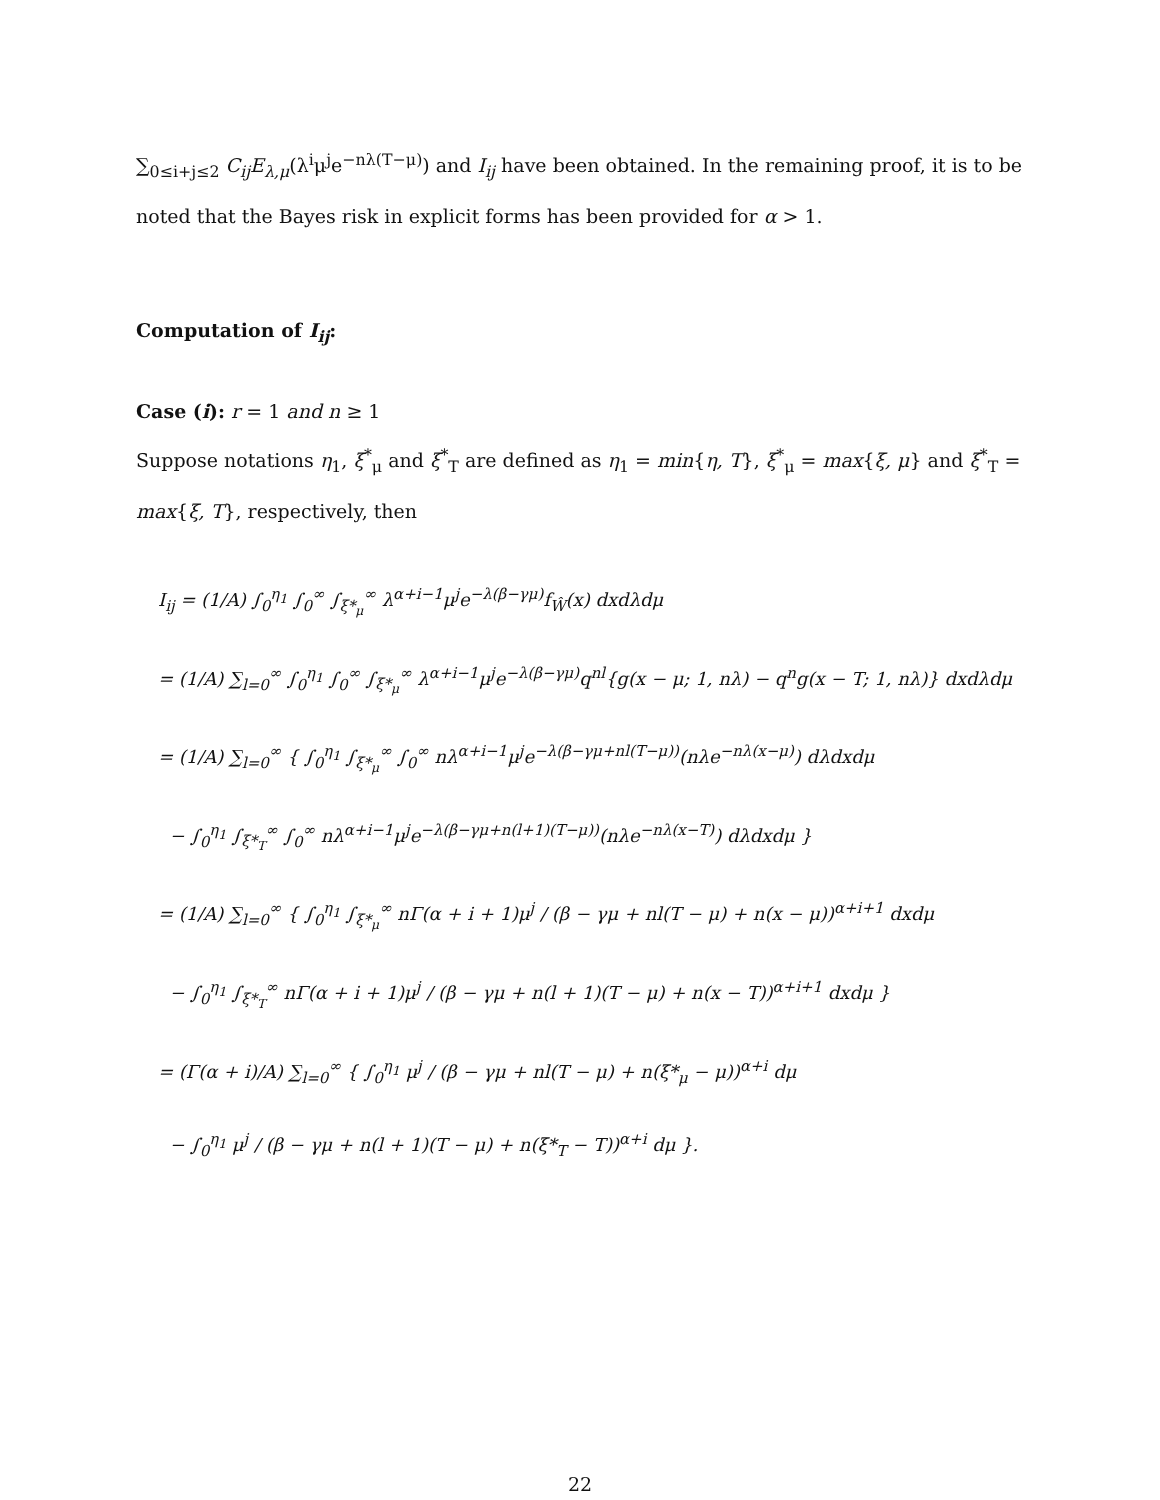∑<sub>0≤i+j≤2</sub> C<sub>ij</sub>E<sub>λ,μ</sub>(λ<sup>i</sup>μ<sup>j</sup>e<sup>−nλ(T−μ)</sup>) and I<sub>ij</sub> have been obtained. In the remaining proof, it is to be noted that the Bayes risk in explicit forms has been provided for α > 1.
Computation of I<sub>ij</sub>:
Case (i): r = 1 and n ≥ 1
Suppose notations η<sub>1</sub>, ξ<sup>*</sup><sub>μ</sub> and ξ<sup>*</sup><sub>T</sub> are defined as η<sub>1</sub> = min{η, T}, ξ<sup>*</sup><sub>μ</sub> = max{ξ, μ} and ξ<sup>*</sup><sub>T</sub> = max{ξ, T}, respectively, then
I<sub>ij</sub> = (1/A) ∫<sub>0</sub><sup>η<sub>1</sub></sup> ∫<sub>0</sub><sup>∞</sup> ∫<sub>ξ*<sub>μ</sub></sub><sup>∞</sup> λ<sup>α+i−1</sup>μ<sup>j</sup>e<sup>−λ(β−γμ)</sup>f<sub>Ŵ</sub>(x) dxdλdμ
= (1/A) ∑<sub>l=0</sub><sup>∞</sup> ∫<sub>0</sub><sup>η<sub>1</sub></sup> ∫<sub>0</sub><sup>∞</sup> ∫<sub>ξ*<sub>μ</sub></sub><sup>∞</sup> λ<sup>α+i−1</sup>μ<sup>j</sup>e<sup>−λ(β−γμ)</sup>q<sup>nl</sup>{g(x − μ; 1, nλ) − q<sup>n</sup>g(x − T; 1, nλ)} dxdλdμ
= (1/A) ∑<sub>l=0</sub><sup>∞</sup> { ∫<sub>0</sub><sup>η<sub>1</sub></sup> ∫<sub>ξ*<sub>μ</sub></sub><sup>∞</sup> ∫<sub>0</sub><sup>∞</sup> nλ<sup>α+i−1</sup>μ<sup>j</sup>e<sup>−λ(β−γμ+nl(T−μ))</sup>(nλe<sup>−nλ(x−μ)</sup>) dλdxdμ
− ∫<sub>0</sub><sup>η<sub>1</sub></sup> ∫<sub>ξ*<sub>T</sub></sub><sup>∞</sup> ∫<sub>0</sub><sup>∞</sup> nλ<sup>α+i−1</sup>μ<sup>j</sup>e<sup>−λ(β−γμ+n(l+1)(T−μ))</sup>(nλe<sup>−nλ(x−T)</sup>) dλdxdμ }
= (1/A) ∑<sub>l=0</sub><sup>∞</sup> { ∫<sub>0</sub><sup>η<sub>1</sub></sup> ∫<sub>ξ*<sub>μ</sub></sub><sup>∞</sup> nΓ(α + i + 1)μ<sup>j</sup> / (β − γμ + nl(T − μ) + n(x − μ))<sup>α+i+1</sup> dxdμ
− ∫<sub>0</sub><sup>η<sub>1</sub></sup> ∫<sub>ξ*<sub>T</sub></sub><sup>∞</sup> nΓ(α + i + 1)μ<sup>j</sup> / (β − γμ + n(l + 1)(T − μ) + n(x − T))<sup>α+i+1</sup> dxdμ }
= (Γ(α + i)/A) ∑<sub>l=0</sub><sup>∞</sup> { ∫<sub>0</sub><sup>η<sub>1</sub></sup> μ<sup>j</sup> / (β − γμ + nl(T − μ) + n(ξ*<sub>μ</sub> − μ))<sup>α+i</sup> dμ
− ∫<sub>0</sub><sup>η<sub>1</sub></sup> μ<sup>j</sup> / (β − γμ + n(l + 1)(T − μ) + n(ξ*<sub>T</sub> − T))<sup>α+i</sup> dμ }.
22